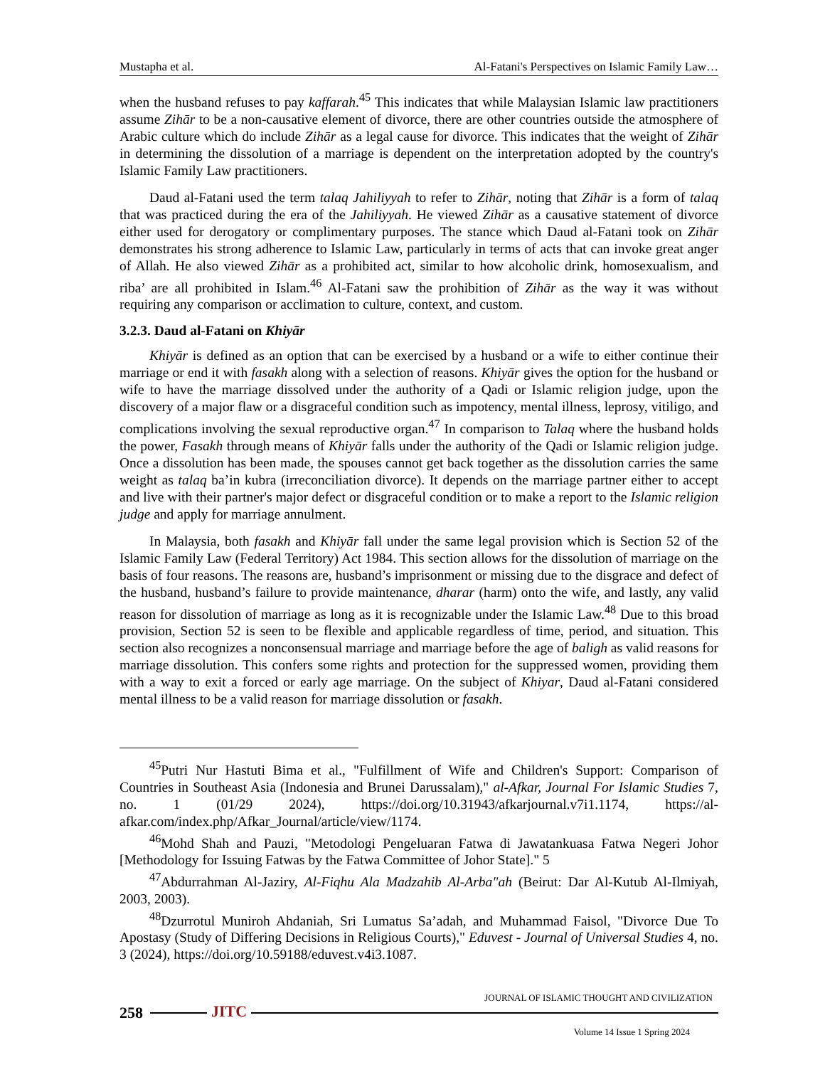Mustapha et al. Al-Fatani's Perspectives on Islamic Family Law…
when the husband refuses to pay kaffarah.<sup>45</sup> This indicates that while Malaysian Islamic law practitioners assume Zihār to be a non-causative element of divorce, there are other countries outside the atmosphere of Arabic culture which do include Zihār as a legal cause for divorce. This indicates that the weight of Zihār in determining the dissolution of a marriage is dependent on the interpretation adopted by the country's Islamic Family Law practitioners.
Daud al-Fatani used the term talaq Jahiliyyah to refer to Zihār, noting that Zihār is a form of talaq that was practiced during the era of the Jahiliyyah. He viewed Zihār as a causative statement of divorce either used for derogatory or complimentary purposes. The stance which Daud al-Fatani took on Zihār demonstrates his strong adherence to Islamic Law, particularly in terms of acts that can invoke great anger of Allah. He also viewed Zihār as a prohibited act, similar to how alcoholic drink, homosexualism, and riba’ are all prohibited in Islam.<sup>46</sup> Al-Fatani saw the prohibition of Zihār as the way it was without requiring any comparison or acclimation to culture, context, and custom.
3.2.3. Daud al-Fatani on Khiyār
Khiyār is defined as an option that can be exercised by a husband or a wife to either continue their marriage or end it with fasakh along with a selection of reasons. Khiyār gives the option for the husband or wife to have the marriage dissolved under the authority of a Qadi or Islamic religion judge, upon the discovery of a major flaw or a disgraceful condition such as impotency, mental illness, leprosy, vitiligo, and complications involving the sexual reproductive organ.<sup>47</sup> In comparison to Talaq where the husband holds the power, Fasakh through means of Khiyār falls under the authority of the Qadi or Islamic religion judge. Once a dissolution has been made, the spouses cannot get back together as the dissolution carries the same weight as talaq ba’in kubra (irreconciliation divorce). It depends on the marriage partner either to accept and live with their partner's major defect or disgraceful condition or to make a report to the Islamic religion judge and apply for marriage annulment.
In Malaysia, both fasakh and Khiyār fall under the same legal provision which is Section 52 of the Islamic Family Law (Federal Territory) Act 1984. This section allows for the dissolution of marriage on the basis of four reasons. The reasons are, husband’s imprisonment or missing due to the disgrace and defect of the husband, husband’s failure to provide maintenance, dharar (harm) onto the wife, and lastly, any valid reason for dissolution of marriage as long as it is recognizable under the Islamic Law.<sup>48</sup> Due to this broad provision, Section 52 is seen to be flexible and applicable regardless of time, period, and situation. This section also recognizes a nonconsensual marriage and marriage before the age of baligh as valid reasons for marriage dissolution. This confers some rights and protection for the suppressed women, providing them with a way to exit a forced or early age marriage. On the subject of Khiyar, Daud al-Fatani considered mental illness to be a valid reason for marriage dissolution or fasakh.
<sup>45</sup> Putri Nur Hastuti Bima et al., "Fulfillment of Wife and Children's Support: Comparison of Countries in Southeast Asia (Indonesia and Brunei Darussalam)," al-Afkar, Journal For Islamic Studies 7, no. 1 (01/29 2024), https://doi.org/10.31943/afkarjournal.v7i1.1174, https://al-afkar.com/index.php/Afkar_Journal/article/view/1174.
<sup>46</sup> Mohd Shah and Pauzi, "Metodologi Pengeluaran Fatwa di Jawatankuasa Fatwa Negeri Johor [Methodology for Issuing Fatwas by the Fatwa Committee of Johor State]." 5
<sup>47</sup> Abdurrahman Al-Jaziry, Al-Fiqhu Ala Madzahib Al-Arba"ah (Beirut: Dar Al-Kutub Al-Ilmiyah, 2003, 2003).
<sup>48</sup> Dzurrotul Muniroh Ahdaniah, Sri Lumatus Sa’adah, and Muhammad Faisol, "Divorce Due To Apostasy (Study of Differing Decisions in Religious Courts)," Eduvest - Journal of Universal Studies 4, no. 3 (2024), https://doi.org/10.59188/eduvest.v4i3.1087.
JOURNAL OF ISLAMIC THOUGHT AND CIVILIZATION
258
JITC
Volume 14 Issue 1 Spring 2024